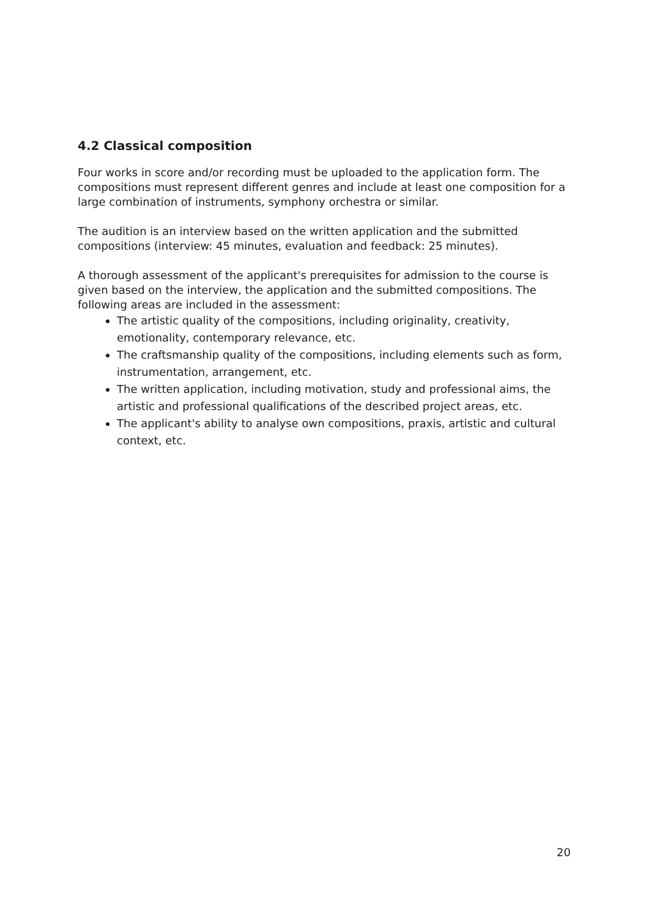4.2 Classical composition
Four works in score and/or recording must be uploaded to the application form. The compositions must represent different genres and include at least one composition for a large combination of instruments, symphony orchestra or similar.
The audition is an interview based on the written application and the submitted compositions (interview: 45 minutes, evaluation and feedback: 25 minutes).
A thorough assessment of the applicant's prerequisites for admission to the course is given based on the interview, the application and the submitted compositions. The following areas are included in the assessment:
The artistic quality of the compositions, including originality, creativity, emotionality, contemporary relevance, etc.
The craftsmanship quality of the compositions, including elements such as form, instrumentation, arrangement, etc.
The written application, including motivation, study and professional aims, the artistic and professional qualifications of the described project areas, etc.
The applicant's ability to analyse own compositions, praxis, artistic and cultural context, etc.
20